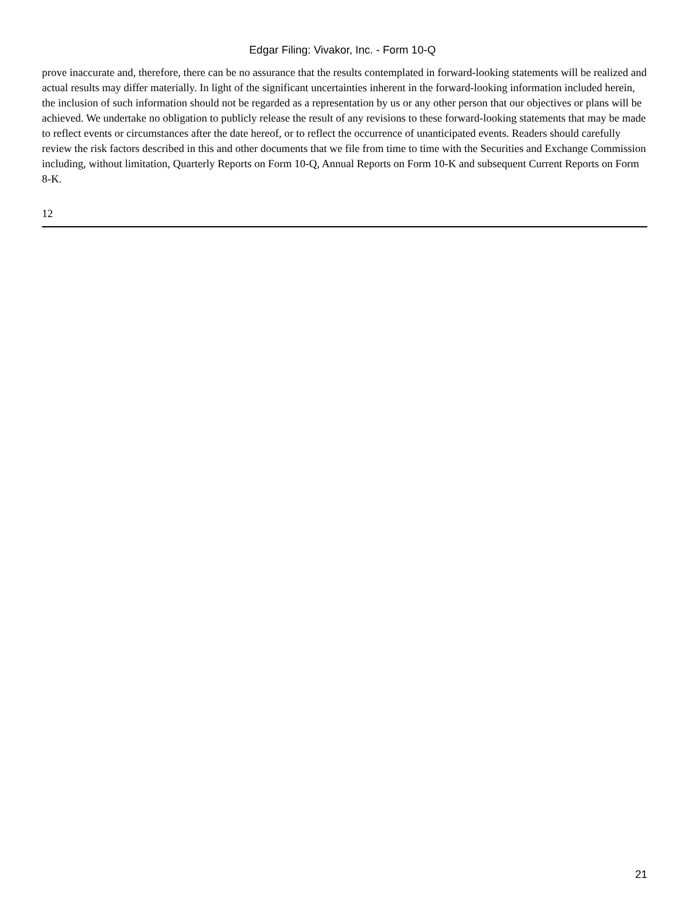Edgar Filing: Vivakor, Inc. - Form 10-Q
prove inaccurate and, therefore, there can be no assurance that the results contemplated in forward-looking statements will be realized and actual results may differ materially. In light of the significant uncertainties inherent in the forward-looking information included herein, the inclusion of such information should not be regarded as a representation by us or any other person that our objectives or plans will be achieved. We undertake no obligation to publicly release the result of any revisions to these forward-looking statements that may be made to reflect events or circumstances after the date hereof, or to reflect the occurrence of unanticipated events. Readers should carefully review the risk factors described in this and other documents that we file from time to time with the Securities and Exchange Commission including, without limitation, Quarterly Reports on Form 10-Q, Annual Reports on Form 10-K and subsequent Current Reports on Form 8-K.
12
21